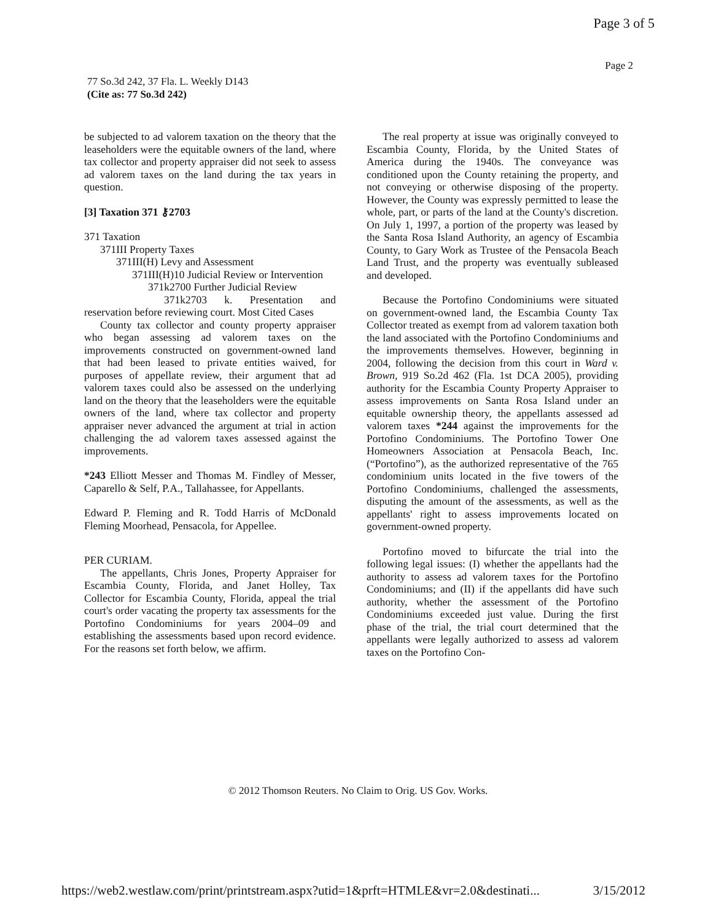Page 3 of 5
Page 2
77 So.3d 242, 37 Fla. L. Weekly D143
(Cite as: 77 So.3d 242)
be subjected to ad valorem taxation on the theory that the leaseholders were the equitable owners of the land, where tax collector and property appraiser did not seek to assess ad valorem taxes on the land during the tax years in question.
[3] Taxation 371 ⚷2703
371 Taxation
371III Property Taxes
371III(H) Levy and Assessment
371III(H)10 Judicial Review or Intervention
371k2700 Further Judicial Review
371k2703 k. Presentation and reservation before reviewing court. Most Cited Cases
County tax collector and county property appraiser who began assessing ad valorem taxes on the improvements constructed on government-owned land that had been leased to private entities waived, for purposes of appellate review, their argument that ad valorem taxes could also be assessed on the underlying land on the theory that the leaseholders were the equitable owners of the land, where tax collector and property appraiser never advanced the argument at trial in action challenging the ad valorem taxes assessed against the improvements.
*243 Elliott Messer and Thomas M. Findley of Messer, Caparello & Self, P.A., Tallahassee, for Appellants.
Edward P. Fleming and R. Todd Harris of McDonald Fleming Moorhead, Pensacola, for Appellee.
PER CURIAM.
The appellants, Chris Jones, Property Appraiser for Escambia County, Florida, and Janet Holley, Tax Collector for Escambia County, Florida, appeal the trial court's order vacating the property tax assessments for the Portofino Condominiums for years 2004–09 and establishing the assessments based upon record evidence. For the reasons set forth below, we affirm.
The real property at issue was originally conveyed to Escambia County, Florida, by the United States of America during the 1940s. The conveyance was conditioned upon the County retaining the property, and not conveying or otherwise disposing of the property. However, the County was expressly permitted to lease the whole, part, or parts of the land at the County's discretion. On July 1, 1997, a portion of the property was leased by the Santa Rosa Island Authority, an agency of Escambia County, to Gary Work as Trustee of the Pensacola Beach Land Trust, and the property was eventually subleased and developed.
Because the Portofino Condominiums were situated on government-owned land, the Escambia County Tax Collector treated as exempt from ad valorem taxation both the land associated with the Portofino Condominiums and the improvements themselves. However, beginning in 2004, following the decision from this court in Ward v. Brown, 919 So.2d 462 (Fla. 1st DCA 2005), providing authority for the Escambia County Property Appraiser to assess improvements on Santa Rosa Island under an equitable ownership theory, the appellants assessed ad valorem taxes *244 against the improvements for the Portofino Condominiums. The Portofino Tower One Homeowners Association at Pensacola Beach, Inc. (“Portofino”), as the authorized representative of the 765 condominium units located in the five towers of the Portofino Condominiums, challenged the assessments, disputing the amount of the assessments, as well as the appellants' right to assess improvements located on government-owned property.
Portofino moved to bifurcate the trial into the following legal issues: (I) whether the appellants had the authority to assess ad valorem taxes for the Portofino Condominiums; and (II) if the appellants did have such authority, whether the assessment of the Portofino Condominiums exceeded just value. During the first phase of the trial, the trial court determined that the appellants were legally authorized to assess ad valorem taxes on the Portofino Con-
© 2012 Thomson Reuters. No Claim to Orig. US Gov. Works.
https://web2.westlaw.com/print/printstream.aspx?utid=1&prft=HTMLE&vr=2.0&destinati... 3/15/2012